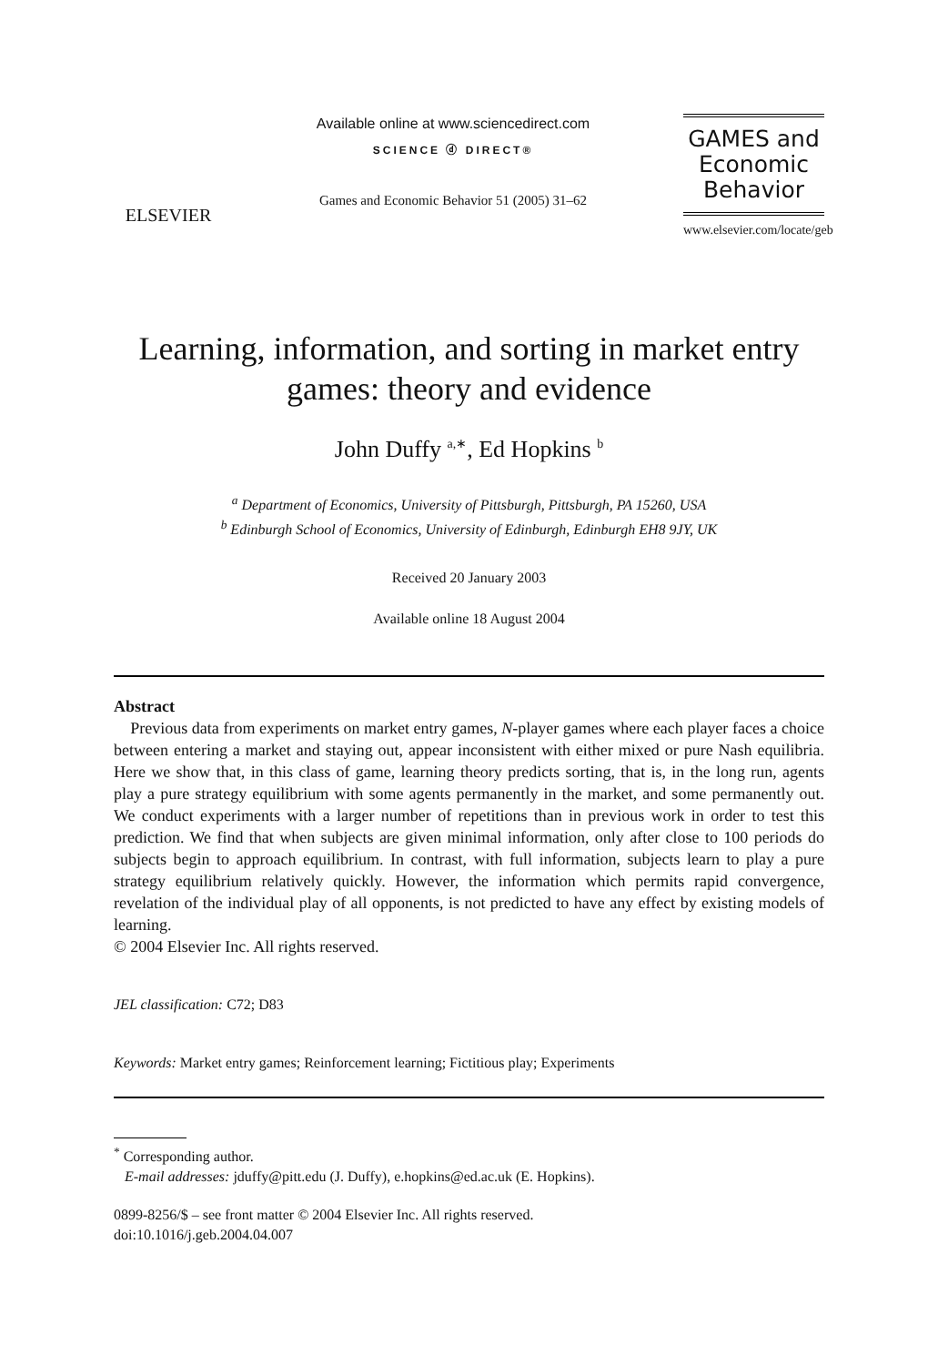ELSEVIER
Available online at www.sciencedirect.com
SCIENCE ⓓ DIRECT®
Games and Economic Behavior 51 (2005) 31–62
GAMES and
Economic
Behavior
www.elsevier.com/locate/geb
Learning, information, and sorting in market entry games: theory and evidence
John Duffy <sup>a,∗</sup>, Ed Hopkins <sup>b</sup>
<sup>a</sup> Department of Economics, University of Pittsburgh, Pittsburgh, PA 15260, USA
<sup>b</sup> Edinburgh School of Economics, University of Edinburgh, Edinburgh EH8 9JY, UK
Received 20 January 2003
Available online 18 August 2004
Abstract
Previous data from experiments on market entry games, N-player games where each player faces a choice between entering a market and staying out, appear inconsistent with either mixed or pure Nash equilibria. Here we show that, in this class of game, learning theory predicts sorting, that is, in the long run, agents play a pure strategy equilibrium with some agents permanently in the market, and some permanently out. We conduct experiments with a larger number of repetitions than in previous work in order to test this prediction. We find that when subjects are given minimal information, only after close to 100 periods do subjects begin to approach equilibrium. In contrast, with full information, subjects learn to play a pure strategy equilibrium relatively quickly. However, the information which permits rapid convergence, revelation of the individual play of all opponents, is not predicted to have any effect by existing models of learning.
© 2004 Elsevier Inc. All rights reserved.
JEL classification: C72; D83
Keywords: Market entry games; Reinforcement learning; Fictitious play; Experiments
<sup>*</sup> Corresponding author.
E-mail addresses: jduffy@pitt.edu (J. Duffy), e.hopkins@ed.ac.uk (E. Hopkins).
0899-8256/$ – see front matter © 2004 Elsevier Inc. All rights reserved.
doi:10.1016/j.geb.2004.04.007